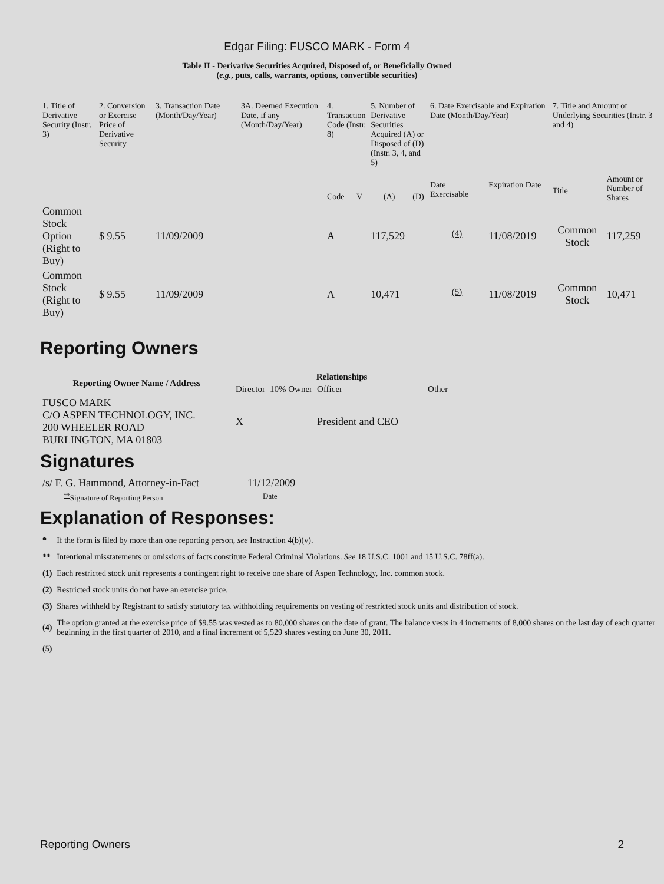Edgar Filing: FUSCO MARK - Form 4
Table II - Derivative Securities Acquired, Disposed of, or Beneficially Owned
(e.g., puts, calls, warrants, options, convertible securities)
| 1. Title of Derivative Security (Instr. 3) | 2. Conversion or Exercise Price of Derivative Security | 3. Transaction Date (Month/Day/Year) | 3A. Deemed Execution Date, if any (Month/Day/Year) | 4. Transaction Code (Instr. 8) | | 5. Number of Derivative Securities Acquired (A) or Disposed of (D) (Instr. 3, 4, and 5) | | 6. Date Exercisable and Expiration Date (Month/Day/Year) | | 7. Title and Amount of Underlying Securities (Instr. 3 and 4) | |
| | | | | Code | V | (A) | (D) | Date Exercisable | Expiration Date | Title | Amount or Number of Shares |
| Common Stock Option (Right to Buy) | $ 9.55 | 11/09/2009 | | A | | 117,529 | | <sup>(4)</sup> | 11/08/2019 | Common Stock | 117,259 |
| Common Stock (Right to Buy) | $ 9.55 | 11/09/2009 | | A | | 10,471 | | <sup>(5)</sup> | 11/08/2019 | Common Stock | 10,471 |
Reporting Owners
| Reporting Owner Name / Address | Relationships | | | |
| --- | --- | --- | --- | --- |
| | Director | 10% Owner | Officer | Other |
| FUSCO MARK C/O ASPEN TECHNOLOGY, INC. 200 WHEELER ROAD BURLINGTON, MA 01803 | X | | President and CEO | |
Signatures
| /s/ F. G. Hammond, Attorney-in-Fact | 11/12/2009 |
| <sup>**</sup> Signature of Reporting Person | Date |
Explanation of Responses:
| * | If the form is filed by more than one reporting person, see Instruction 4(b)(v). |
| ** | Intentional misstatements or omissions of facts constitute Federal Criminal Violations. See 18 U.S.C. 1001 and 15 U.S.C. 78ff(a). |
| (1) | Each restricted stock unit represents a contingent right to receive one share of Aspen Technology, Inc. common stock. |
| (2) | Restricted stock units do not have an exercise price. |
| (3) | Shares withheld by Registrant to satisfy statutory tax withholding requirements on vesting of restricted stock units and distribution of stock. |
| (4) | The option granted at the exercise price of $9.55 was vested as to 80,000 shares on the date of grant. The balance vests in 4 increments of 8,000 shares on the last day of each quarter beginning in the first quarter of 2010, and a final increment of 5,529 shares vesting on June 30, 2011. |
| (5) | |
Reporting Owners 2